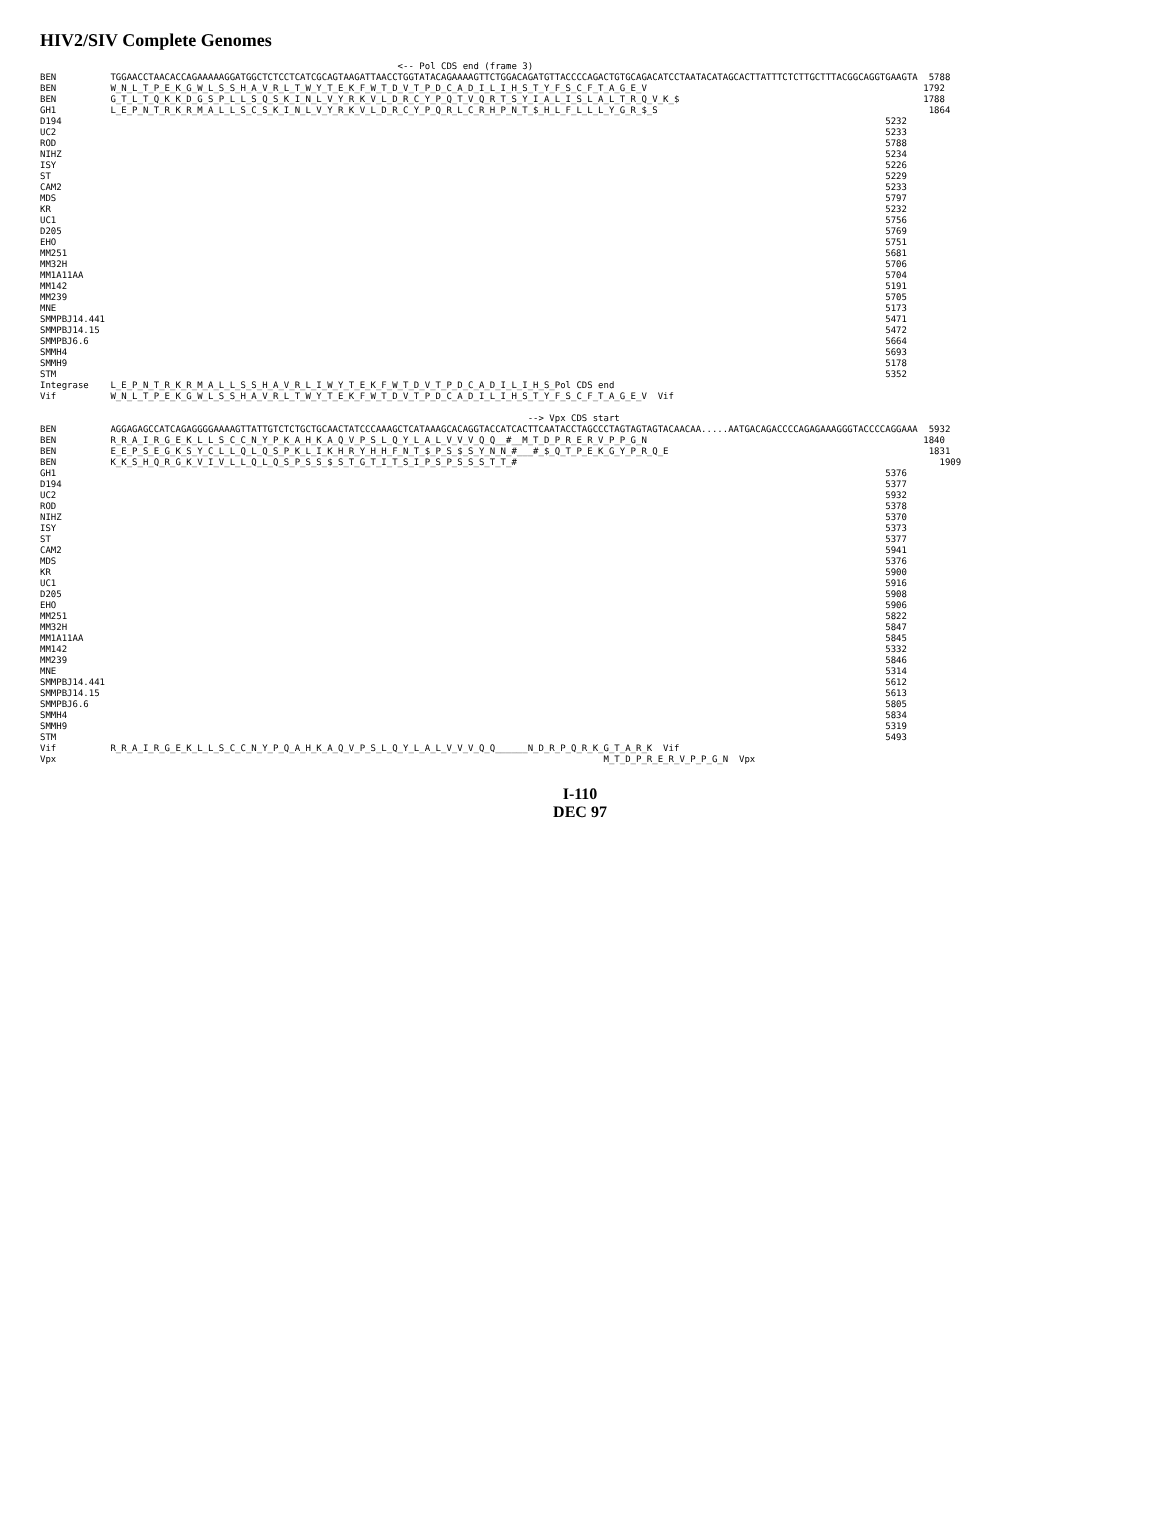HIV2/SIV Complete Genomes
                                                                  <-- Pol CDS end (frame 3)
BEN          TGGAACCTAACACCAGAAAAAGGATGGCTCTCCTCATCGCAGTAAGATTAACCTGGTATACAGAAAAGTTCTGGACAGATGTTACCCCAGACTGTGCAGACATCCTAATACATAGCACTTATTTCTCTTGCTTTACGGCAGGTGAAGTA  5788
BEN          W_N_L_T_P_E_K_G_W_L_S_S_H_A_V_R_L_T_W_Y_T_E_K_F_W_T_D_V_T_P_D_C_A_D_I_L_I_H_S_T_Y_F_S_C_F_T_A_G_E_V                                                   1792
BEN          G_T_L_T_Q_K_K_D_G_S_P_L_L_S_Q_S_K_I_N_L_V_Y_R_K_V_L_D_R_C_Y_P_Q_T_V_Q_R_T_S_Y_I_A_L_I_S_L_A_L_T_R_Q_V_K_$                                             1788
GH1          L_E_P_N_T_R_K_R_M_A_L_L_S_C_S_K_I_N_L_V_Y_R_K_V_L_D_R_C_Y_P_Q_R_L_C_R_H_P_N_T_$_H_L_F_L_L_L_Y_G_R_$_S                                                  1864
D194                                                                                                                                                        5232
UC2                                                                                                                                                         5233
ROD                                                                                                                                                         5788
NIHZ                                                                                                                                                        5234
ISY                                                                                                                                                         5226
ST                                                                                                                                                          5229
CAM2                                                                                                                                                        5233
MDS                                                                                                                                                         5797
KR                                                                                                                                                          5232
UC1                                                                                                                                                         5756
D205                                                                                                                                                        5769
EHO                                                                                                                                                         5751
MM251                                                                                                                                                       5681
MM32H                                                                                                                                                       5706
MM1A11AA                                                                                                                                                    5704
MM142                                                                                                                                                       5191
MM239                                                                                                                                                       5705
MNE                                                                                                                                                         5173
SMMPBJ14.441                                                                                                                                                5471
SMMPBJ14.15                                                                                                                                                 5472
SMMPBJ6.6                                                                                                                                                   5664
SMMH4                                                                                                                                                       5693
SMMH9                                                                                                                                                       5178
STM                                                                                                                                                         5352
Integrase    L_E_P_N_T_R_K_R_M_A_L_L_S_S_H_A_V_R_L_I_W_Y_T_E_K_F_W_T_D_V_T_P_D_C_A_D_I_L_I_H_S_Pol CDS end
Vif          W_N_L_T_P_E_K_G_W_L_S_S_H_A_V_R_L_T_W_Y_T_E_K_F_W_T_D_V_T_P_D_C_A_D_I_L_I_H_S_T_Y_F_S_C_F_T_A_G_E_V  Vif

                                                                                          --> Vpx CDS start
BEN          AGGAGAGCCATCAGAGGGGAAAAGTTATTGTCTCTGCTGCAACTATCCCAAAGCTCATAAAGCACAGGTACCATCACTTCAATACCTAGCCCTAGTAGTAGTACAACAA.....AATGACAGACCCCAGAGAAAGGGTACCCCAGGAAA  5932
BEN          R_R_A_I_R_G_E_K_L_L_S_C_C_N_Y_P_K_A_H_K_A_Q_V_P_S_L_Q_Y_L_A_L_V_V_V_Q_Q__#__M_T_D_P_R_E_R_V_P_P_G_N                                                   1840
BEN          E_E_P_S_E_G_K_S_Y_C_L_L_Q_L_Q_S_P_K_L_I_K_H_R_Y_H_H_F_N_T_$_P_S_$_S_Y_N_N_#___#_$_Q_T_P_E_K_G_Y_P_R_Q_E                                                1831
BEN          K_K_S_H_Q_R_G_K_V_I_V_L_L_Q_L_Q_S_P_S_S_$_S_T_G_T_I_T_S_I_P_S_P_S_S_S_T_T_#                                                                              1909
GH1                                                                                                                                                         5376
D194                                                                                                                                                        5377
UC2                                                                                                                                                         5932
ROD                                                                                                                                                         5378
NIHZ                                                                                                                                                        5370
ISY                                                                                                                                                         5373
ST                                                                                                                                                          5377
CAM2                                                                                                                                                        5941
MDS                                                                                                                                                         5376
KR                                                                                                                                                          5900
UC1                                                                                                                                                         5916
D205                                                                                                                                                        5908
EHO                                                                                                                                                         5906
MM251                                                                                                                                                       5822
MM32H                                                                                                                                                       5847
MM1A11AA                                                                                                                                                    5845
MM142                                                                                                                                                       5332
MM239                                                                                                                                                       5846
MNE                                                                                                                                                         5314
SMMPBJ14.441                                                                                                                                                5612
SMMPBJ14.15                                                                                                                                                 5613
SMMPBJ6.6                                                                                                                                                   5805
SMMH4                                                                                                                                                       5834
SMMH9                                                                                                                                                       5319
STM                                                                                                                                                         5493
Vif          R_R_A_I_R_G_E_K_L_L_S_C_C_N_Y_P_Q_A_H_K_A_Q_V_P_S_L_Q_Y_L_A_L_V_V_V_Q_Q______N_D_R_P_Q_R_K_G_T_A_R_K  Vif
Vpx                                                                                                     M_T_D_P_R_E_R_V_P_P_G_N  Vpx
I-110
DEC 97